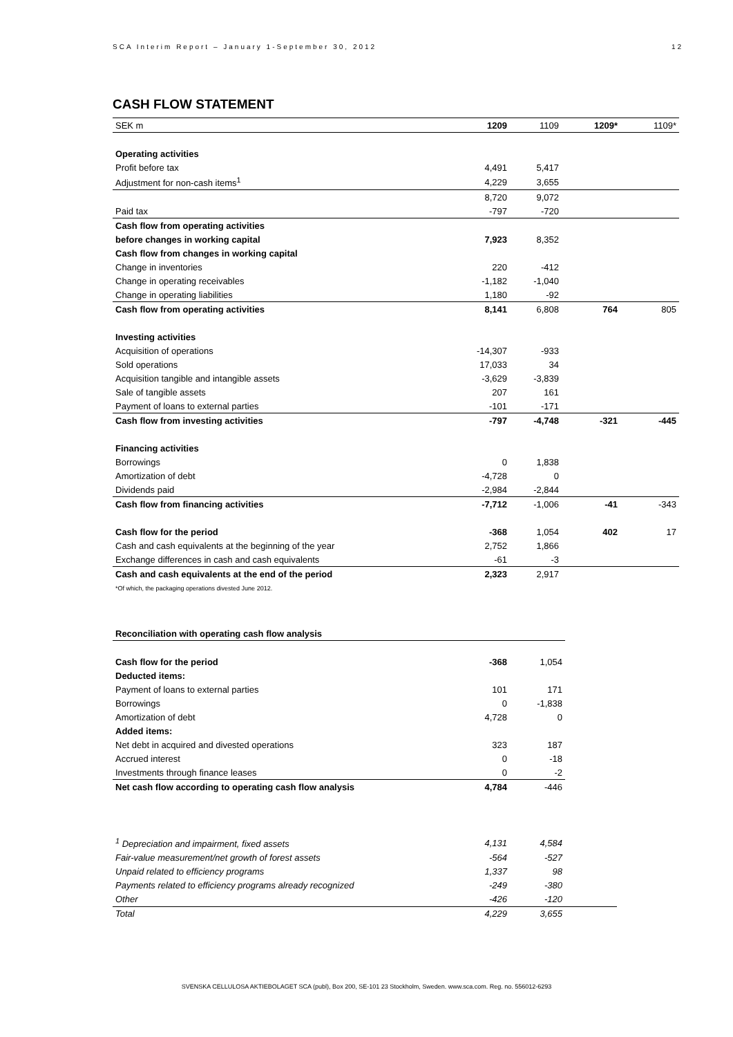SCA Interim Report – January 1-September 30, 2012 12
CASH FLOW STATEMENT
| SEK m | 1209 | 1109 | 1209* | 1109* |
| Operating activities | | | | |
| Profit before tax | 4,491 | 5,417 | | |
| Adjustment for non-cash items<sup>1</sup> | 4,229 | 3,655 | | |
| | 8,720 | 9,072 | | |
| Paid tax | -797 | -720 | | |
| Cash flow from operating activities | | | | |
| before changes in working capital | 7,923 | 8,352 | | |
| Cash flow from changes in working capital | | | | |
| Change in inventories | 220 | -412 | | |
| Change in operating receivables | -1,182 | -1,040 | | |
| Change in operating liabilities | 1,180 | -92 | | |
| Cash flow from operating activities | 8,141 | 6,808 | 764 | 805 |
| Investing activities | | | | |
| Acquisition of operations | -14,307 | -933 | | |
| Sold operations | 17,033 | 34 | | |
| Acquisition tangible and intangible assets | -3,629 | -3,839 | | |
| Sale of tangible assets | 207 | 161 | | |
| Payment of loans to external parties | -101 | -171 | | |
| Cash flow from investing activities | -797 | -4,748 | -321 | -445 |
| Financing activities | | | | |
| Borrowings | 0 | 1,838 | | |
| Amortization of debt | -4,728 | 0 | | |
| Dividends paid | -2,984 | -2,844 | | |
| Cash flow from financing activities | -7,712 | -1,006 | -41 | -343 |
| Cash flow for the period | -368 | 1,054 | 402 | 17 |
| Cash and cash equivalents at the beginning of the year | 2,752 | 1,866 | | |
| Exchange differences in cash and cash equivalents | -61 | -3 | | |
| Cash and cash equivalents at the end of the period | 2,323 | 2,917 | | |
*Of which, the packaging operations divested June 2012.
| Reconciliation with operating cash flow analysis | | |
| Cash flow for the period | -368 | 1,054 |
| Deducted items: | | |
| Payment of loans to external parties | 101 | 171 |
| Borrowings | 0 | -1,838 |
| Amortization of debt | 4,728 | 0 |
| Added items: | | |
| Net debt in acquired and divested operations | 323 | 187 |
| Accrued interest | 0 | -18 |
| Investments through finance leases | 0 | -2 |
| Net cash flow according to operating cash flow analysis | 4,784 | -446 |
| <sup>1</sup> Depreciation and impairment, fixed assets | 4,131 | 4,584 | |
| Fair-value measurement/net growth of forest assets | -564 | -527 | |
| Unpaid related to efficiency programs | 1,337 | 98 | |
| Payments related to efficiency programs already recognized | -249 | -380 | |
| Other | -426 | -120 | |
| Total | 4,229 | 3,655 | |
SVENSKA CELLULOSA AKTIEBOLAGET SCA (publ), Box 200, SE-101 23 Stockholm, Sweden. www.sca.com. Reg. no. 556012-6293